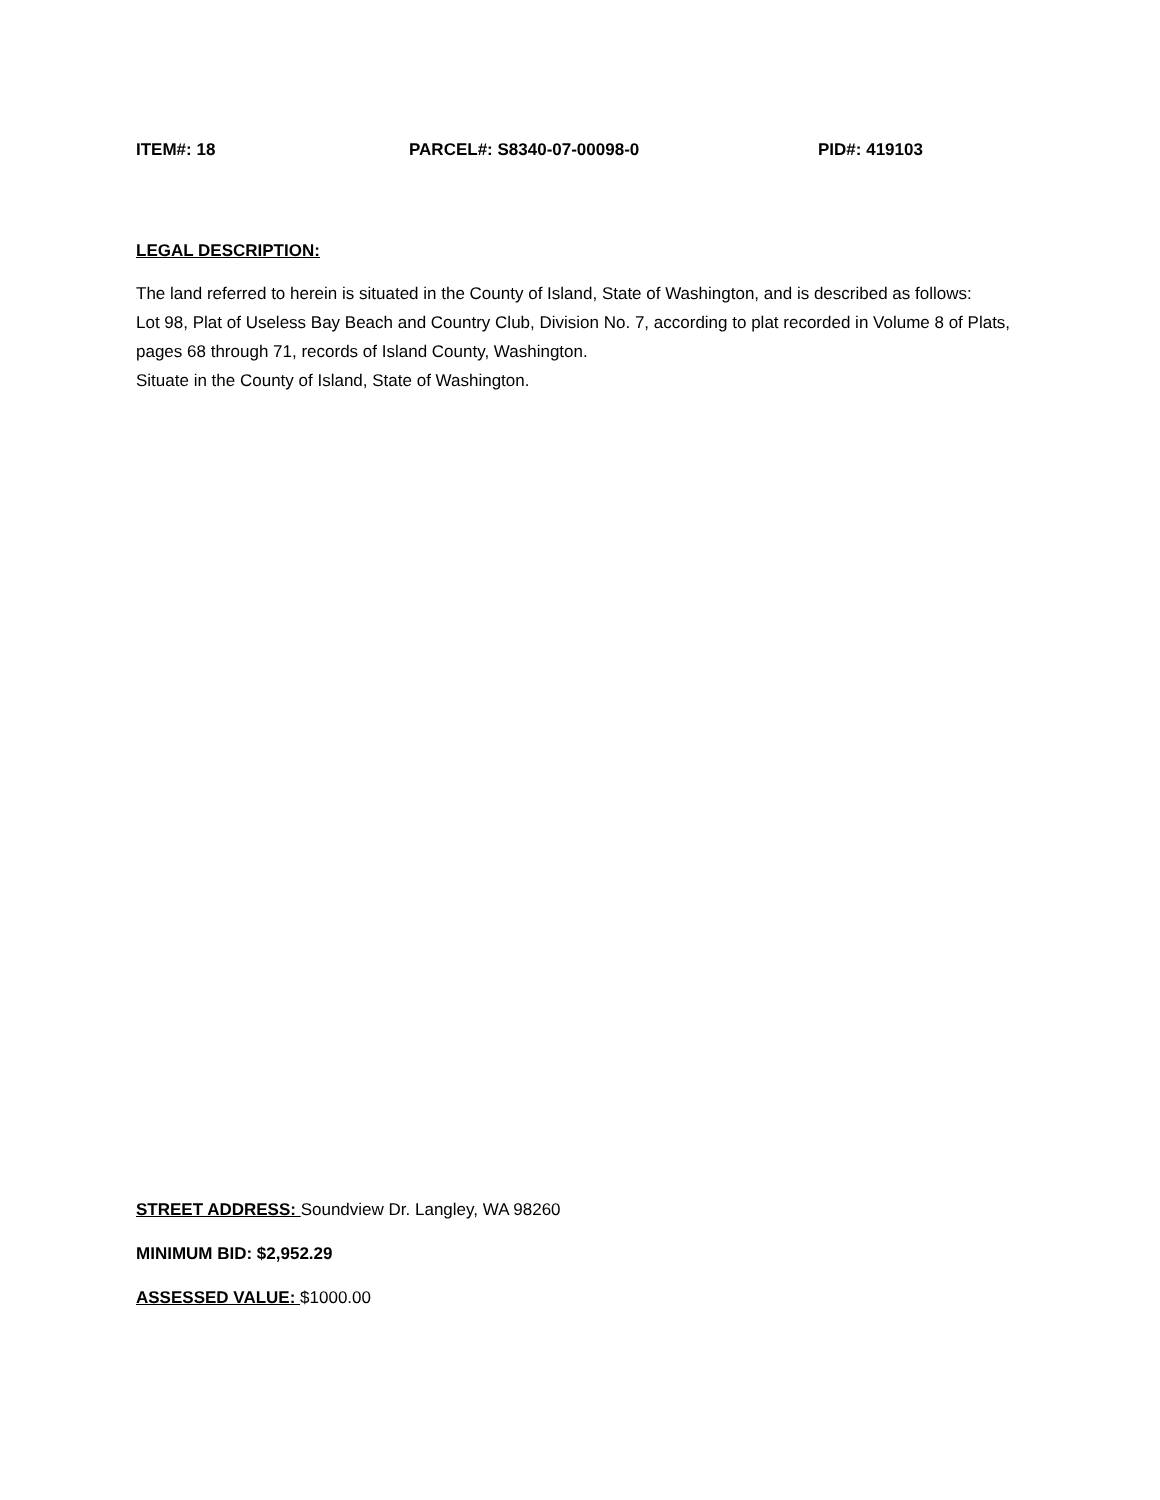ITEM#: 18 PARCEL#: S8340-07-00098-0 PID#: 419103
LEGAL DESCRIPTION:
The land referred to herein is situated in the County of Island, State of Washington, and is described as follows:
Lot 98, Plat of Useless Bay Beach and Country Club, Division No. 7, according to plat recorded in Volume 8 of Plats, pages 68 through 71, records of Island County, Washington.
Situate in the County of Island, State of Washington.
STREET ADDRESS: Soundview Dr. Langley, WA 98260
MINIMUM BID: $2,952.29
ASSESSED VALUE: $1000.00